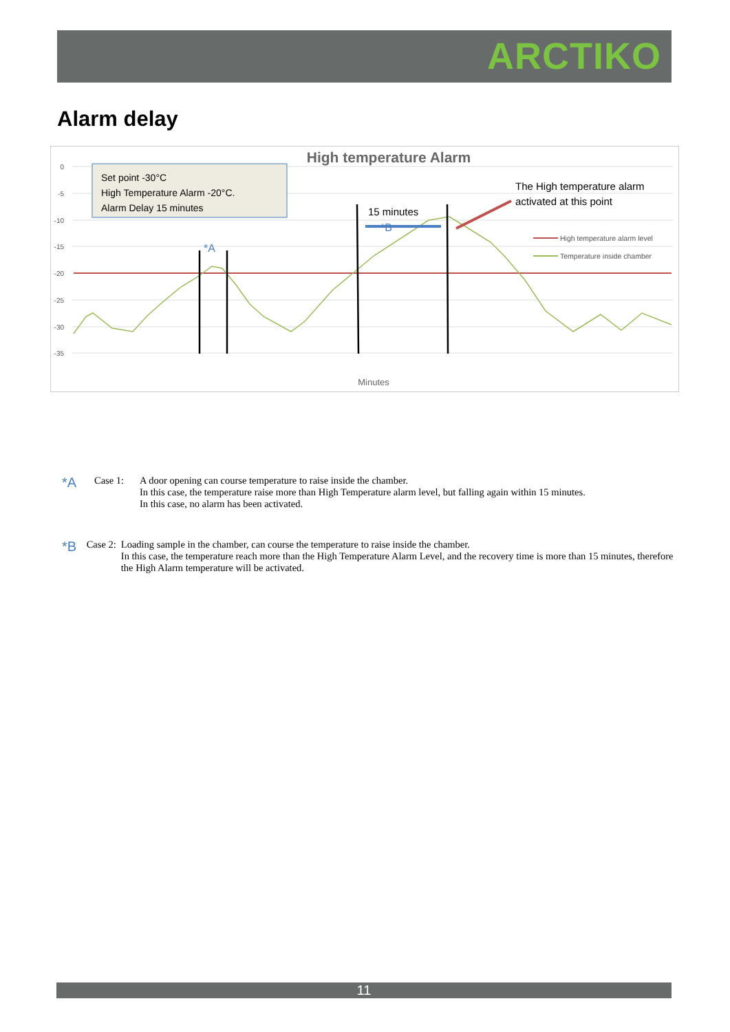ARCTIKO
Alarm delay
0
-5
-10
-15
-20
-25
-30
-35
High temperature Alarm
*A
*B
15 minutes
The High temperature alarm
activated at this point
Set point -30°C
High Temperature Alarm -20°C.
Alarm Delay 15 minutes
High temperature alarm level
Temperature inside chamber
Minutes
*A
Case 1: A door opening can course temperature to raise inside the chamber.
In this case, the temperature raise more than High Temperature alarm level, but falling again within 15 minutes.
In this case, no alarm has been activated.
*B
Case 2: Loading sample in the chamber, can course the temperature to raise inside the chamber.
In this case, the temperature reach more than the High Temperature Alarm Level, and the recovery time is more than 15 minutes, therefore the High Alarm temperature will be activated.
11